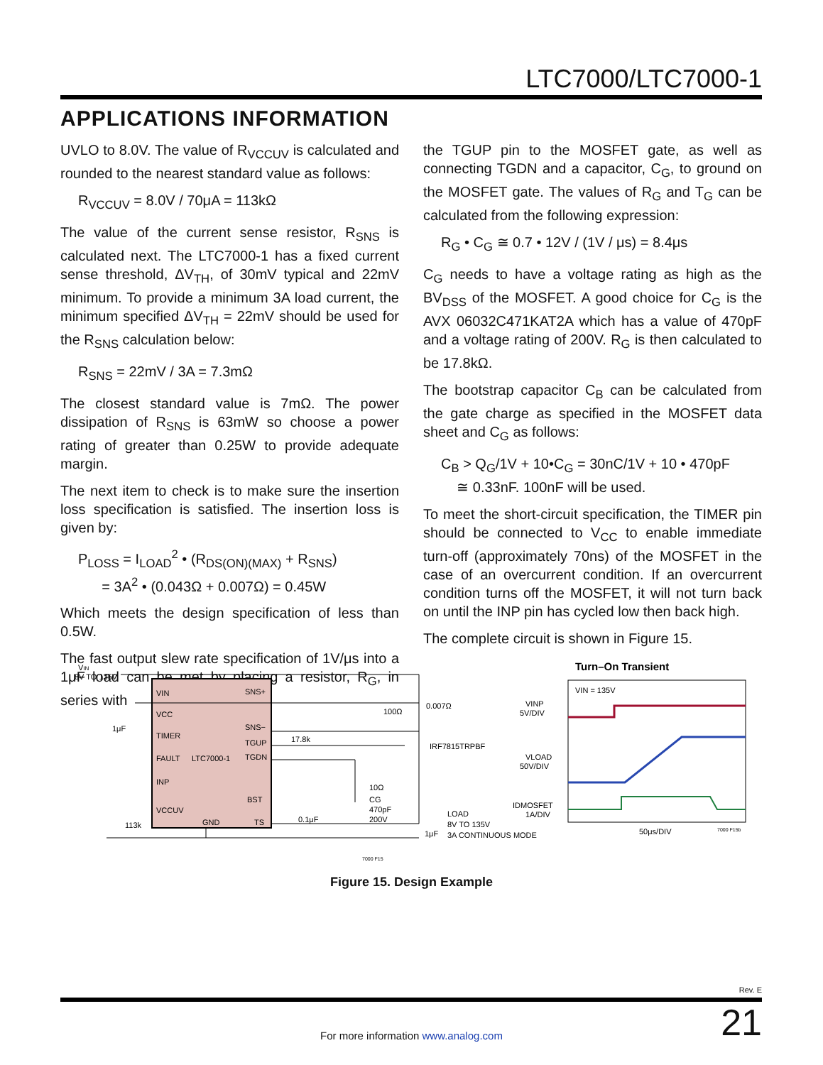LTC7000/LTC7000-1
APPLICATIONS INFORMATION
UVLO to 8.0V. The value of R<sub>VCCUV</sub> is calculated and rounded to the nearest standard value as follows:
R<sub>VCCUV</sub> = 8.0V / 70μA = 113kΩ
The value of the current sense resistor, R<sub>SNS</sub> is calculated next. The LTC7000-1 has a fixed current sense threshold, ΔV<sub>TH</sub>, of 30mV typical and 22mV minimum. To provide a minimum 3A load current, the minimum specified ΔV<sub>TH</sub> = 22mV should be used for the R<sub>SNS</sub> calculation below:
R<sub>SNS</sub> = 22mV / 3A = 7.3mΩ
The closest standard value is 7mΩ. The power dissipation of R<sub>SNS</sub> is 63mW so choose a power rating of greater than 0.25W to provide adequate margin.
The next item to check is to make sure the insertion loss specification is satisfied. The insertion loss is given by:
P<sub>LOSS</sub> = I<sub>LOAD</sub><sup>2</sup> • (R<sub>DS(ON)(MAX)</sub> + R<sub>SNS</sub>)
= 3A<sup>2</sup> • (0.043Ω + 0.007Ω) = 0.45W
Which meets the design specification of less than 0.5W.
The fast output slew rate specification of 1V/μs into a 1μF load can be met by placing a resistor, R<sub>G</sub>, in series with
the TGUP pin to the MOSFET gate, as well as connecting TGDN and a capacitor, C<sub>G</sub>, to ground on the MOSFET gate. The values of R<sub>G</sub> and T<sub>G</sub> can be calculated from the following expression:
R<sub>G</sub> • C<sub>G</sub> ≅ 0.7 • 12V / (1V / μs) = 8.4μs
C<sub>G</sub> needs to have a voltage rating as high as the BV<sub>DSS</sub> of the MOSFET. A good choice for C<sub>G</sub> is the AVX 06032C471KAT2A which has a value of 470pF and a voltage rating of 200V. R<sub>G</sub> is then calculated to be 17.8kΩ.
The bootstrap capacitor C<sub>B</sub> can be calculated from the gate charge as specified in the MOSFET data sheet and C<sub>G</sub> as follows:
C<sub>B</sub> > Q<sub>G</sub>/1V + 10•C<sub>G</sub> = 30nC/1V + 10 • 470pF
≅ 0.33nF. 100nF will be used.
To meet the short-circuit specification, the TIMER pin should be connected to V<sub>CC</sub> to enable immediate turn-off (approximately 70ns) of the MOSFET in the case of an overcurrent condition. If an overcurrent condition turns off the MOSFET, it will not turn back on until the INP pin has cycled low then back high.
The complete circuit is shown in Figure 15.
VIN
8V TO 135V
VIN
VCC
TIMER
FAULT
INP
VCCUV
LTC7000-1
GND
SNS+
SNS−
TGUP
TGDN
BST
TS
1μF
113k
0.1μF
100Ω
17.8k
0.007Ω
IRF7815TRPBF
10Ω
CG
470pF
200V
LOAD
8V TO 135V
3A CONTINUOUS MODE
1μF
7000 F15
Turn–On Transient
VIN = 135V
VINP
5V/DIV
VLOAD
50V/DIV
IDMOSFET
1A/DIV
50μs/DIV
7000 F15b
Figure 15. Design Example
Rev. E
21
For more information www.analog.com